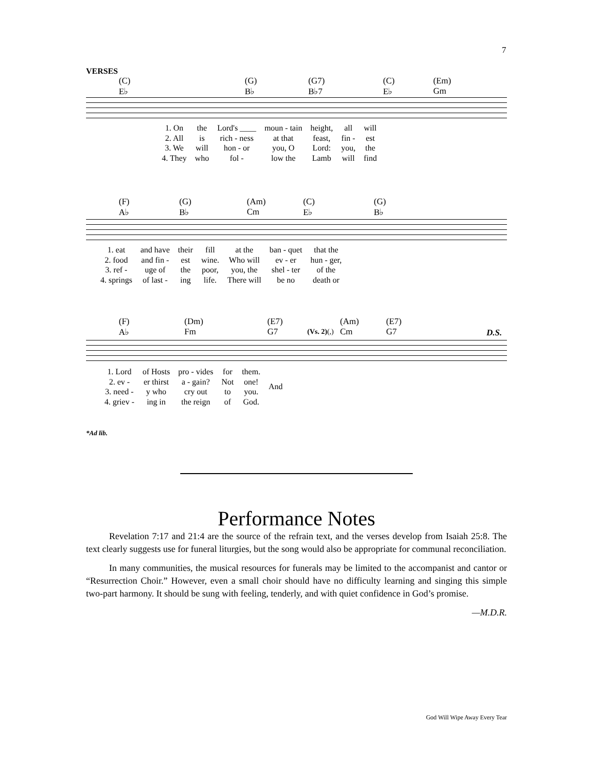7
VERSES
(C)
E♭ (G)
B♭ (G7)
B♭7 (C)
E♭ (Em)
Gm
| 1. On | the | Lord's ____ | moun - tain | height, | all | will |
| 2. All | is | rich - ness | at that | feast, | fin - | est |
| 3. We | will | hon - or | you, O | Lord: | you, | the |
| 4. They | who | fol - | low the | Lamb | will | find |
(F)
A♭ (G)
B♭ (Am)
Cm (C)
E♭ (G)
B♭
| 1. eat | and have | their | fill | at the | ban - quet | that the |
| 2. food | and fin - | est | wine. | Who will | ev - er | hun - ger, |
| 3. ref - | uge of | the | poor, | you, the | shel - ter | of the |
| 4. springs | of last - | ing | life. | There will | be no | death or |
(F)
A♭ (Dm)
Fm (E7)
G7
(Vs. 2)(,)
(Am)
Cm (E7)
G7
D.S.
| 1. Lord | of Hosts | pro - vides | for | them. | And |
| 2. ev - | er thirst | a - gain? | Not | one! | |
| 3. need - | y who | cry out | to | you. | |
| 4. griev - | ing in | the reign | of | God. | |
*Ad lib.
Performance Notes
Revelation 7:17 and 21:4 are the source of the refrain text, and the verses develop from Isaiah 25:8. The text clearly suggests use for funeral liturgies, but the song would also be appropriate for communal reconciliation.
In many communities, the musical resources for funerals may be limited to the accompanist and cantor or “Resurrection Choir.” However, even a small choir should have no difficulty learning and singing this simple two-part harmony. It should be sung with feeling, tenderly, and with quiet confidence in God’s promise.
—M.D.R.
God Will Wipe Away Every Tear